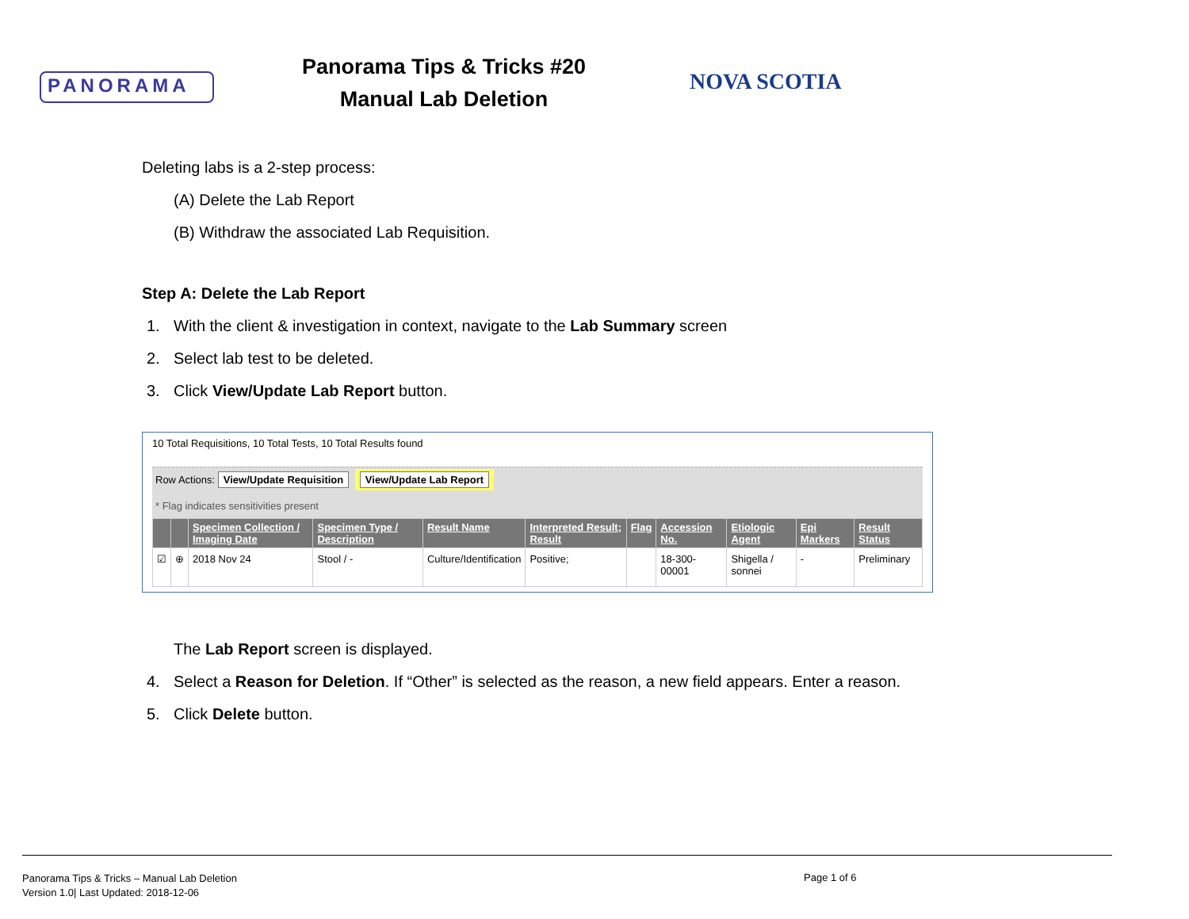PANORAMA
Panorama Tips & Tricks #20
Manual Lab Deletion
NOVA SCOTIA
Deleting labs is a 2-step process:
(A) Delete the Lab Report
(B) Withdraw the associated Lab Requisition.
Step A: Delete the Lab Report
1. With the client & investigation in context, navigate to the Lab Summary screen
2. Select lab test to be deleted.
3. Click View/Update Lab Report button.
10 Total Requisitions, 10 Total Tests, 10 Total Results found
Row Actions: View/Update Requisition View/Update Lab Report
* Flag indicates sensitivities present
| | | Specimen Collection / Imaging Date | Specimen Type / Description | Result Name | Interpreted Result; Result | Flag | Accession No. | Etiologic Agent | Epi Markers | Result Status |
| --- | --- | --- | --- | --- | --- | --- | --- | --- | --- | --- |
| ☑ | ⊕ | 2018 Nov 24 | Stool / - | Culture/Identification | Positive; | | 18-300-00001 | Shigella / sonnei | - | Preliminary |
The Lab Report screen is displayed.
4. Select a Reason for Deletion. If “Other” is selected as the reason, a new field appears. Enter a reason.
5. Click Delete button.
Panorama Tips & Tricks – Manual Lab Deletion
Version 1.0| Last Updated: 2018-12-06
Page 1 of 6